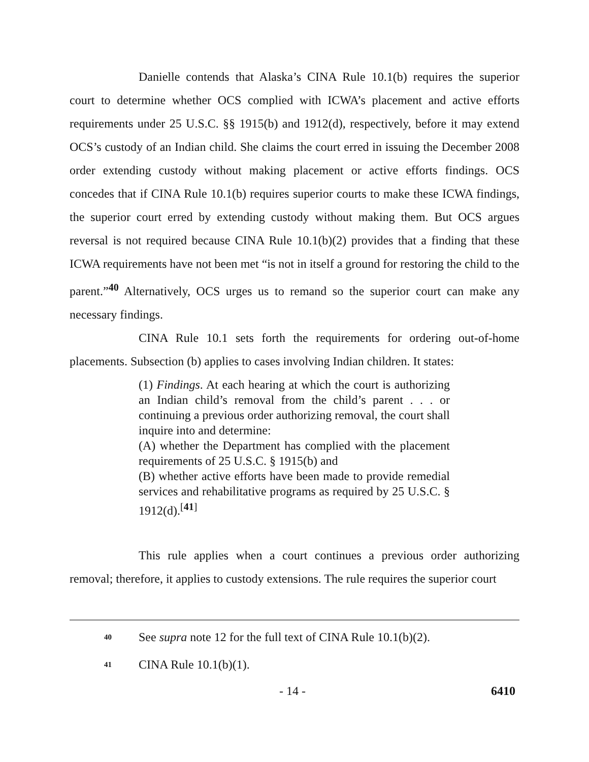Danielle contends that Alaska’s CINA Rule 10.1(b) requires the superior court to determine whether OCS complied with ICWA’s placement and active efforts requirements under 25 U.S.C. §§ 1915(b) and 1912(d), respectively, before it may extend OCS’s custody of an Indian child. She claims the court erred in issuing the December 2008 order extending custody without making placement or active efforts findings. OCS concedes that if CINA Rule 10.1(b) requires superior courts to make these ICWA findings, the superior court erred by extending custody without making them. But OCS argues reversal is not required because CINA Rule 10.1(b)(2) provides that a finding that these ICWA requirements have not been met “is not in itself a ground for restoring the child to the parent.”<sup>40</sup> Alternatively, OCS urges us to remand so the superior court can make any necessary findings.
CINA Rule 10.1 sets forth the requirements for ordering out-of-home placements. Subsection (b) applies to cases involving Indian children. It states:
(1) Findings. At each hearing at which the court is authorizing an Indian child’s removal from the child’s parent . . . or continuing a previous order authorizing removal, the court shall inquire into and determine:
(A) whether the Department has complied with the placement requirements of 25 U.S.C. § 1915(b) and
(B) whether active efforts have been made to provide remedial services and rehabilitative programs as required by 25 U.S.C. § 1912(d).<sup>[41]</sup>
This rule applies when a court continues a previous order authorizing removal; therefore, it applies to custody extensions. The rule requires the superior court
40 See supra note 12 for the full text of CINA Rule 10.1(b)(2).
41 CINA Rule 10.1(b)(1).
- 14 - 6410